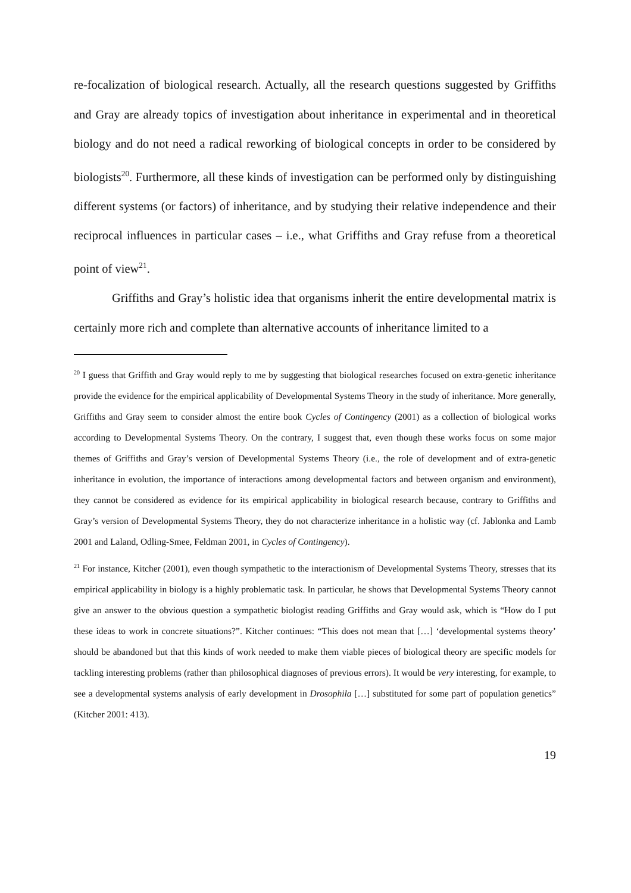re-focalization of biological research. Actually, all the research questions suggested by Griffiths and Gray are already topics of investigation about inheritance in experimental and in theoretical biology and do not need a radical reworking of biological concepts in order to be considered by biologists<sup>20</sup>. Furthermore, all these kinds of investigation can be performed only by distinguishing different systems (or factors) of inheritance, and by studying their relative independence and their reciprocal influences in particular cases – i.e., what Griffiths and Gray refuse from a theoretical point of view<sup>21</sup>.
Griffiths and Gray’s holistic idea that organisms inherit the entire developmental matrix is certainly more rich and complete than alternative accounts of inheritance limited to a
<sup>20</sup> I guess that Griffith and Gray would reply to me by suggesting that biological researches focused on extra-genetic inheritance provide the evidence for the empirical applicability of Developmental Systems Theory in the study of inheritance. More generally, Griffiths and Gray seem to consider almost the entire book Cycles of Contingency (2001) as a collection of biological works according to Developmental Systems Theory. On the contrary, I suggest that, even though these works focus on some major themes of Griffiths and Gray’s version of Developmental Systems Theory (i.e., the role of development and of extra-genetic inheritance in evolution, the importance of interactions among developmental factors and between organism and environment), they cannot be considered as evidence for its empirical applicability in biological research because, contrary to Griffiths and Gray’s version of Developmental Systems Theory, they do not characterize inheritance in a holistic way (cf. Jablonka and Lamb 2001 and Laland, Odling-Smee, Feldman 2001, in Cycles of Contingency).
<sup>21</sup> For instance, Kitcher (2001), even though sympathetic to the interactionism of Developmental Systems Theory, stresses that its empirical applicability in biology is a highly problematic task. In particular, he shows that Developmental Systems Theory cannot give an answer to the obvious question a sympathetic biologist reading Griffiths and Gray would ask, which is “How do I put these ideas to work in concrete situations?”. Kitcher continues: “This does not mean that […] ‘developmental systems theory’ should be abandoned but that this kinds of work needed to make them viable pieces of biological theory are specific models for tackling interesting problems (rather than philosophical diagnoses of previous errors). It would be very interesting, for example, to see a developmental systems analysis of early development in Drosophila […] substituted for some part of population genetics” (Kitcher 2001: 413).
19